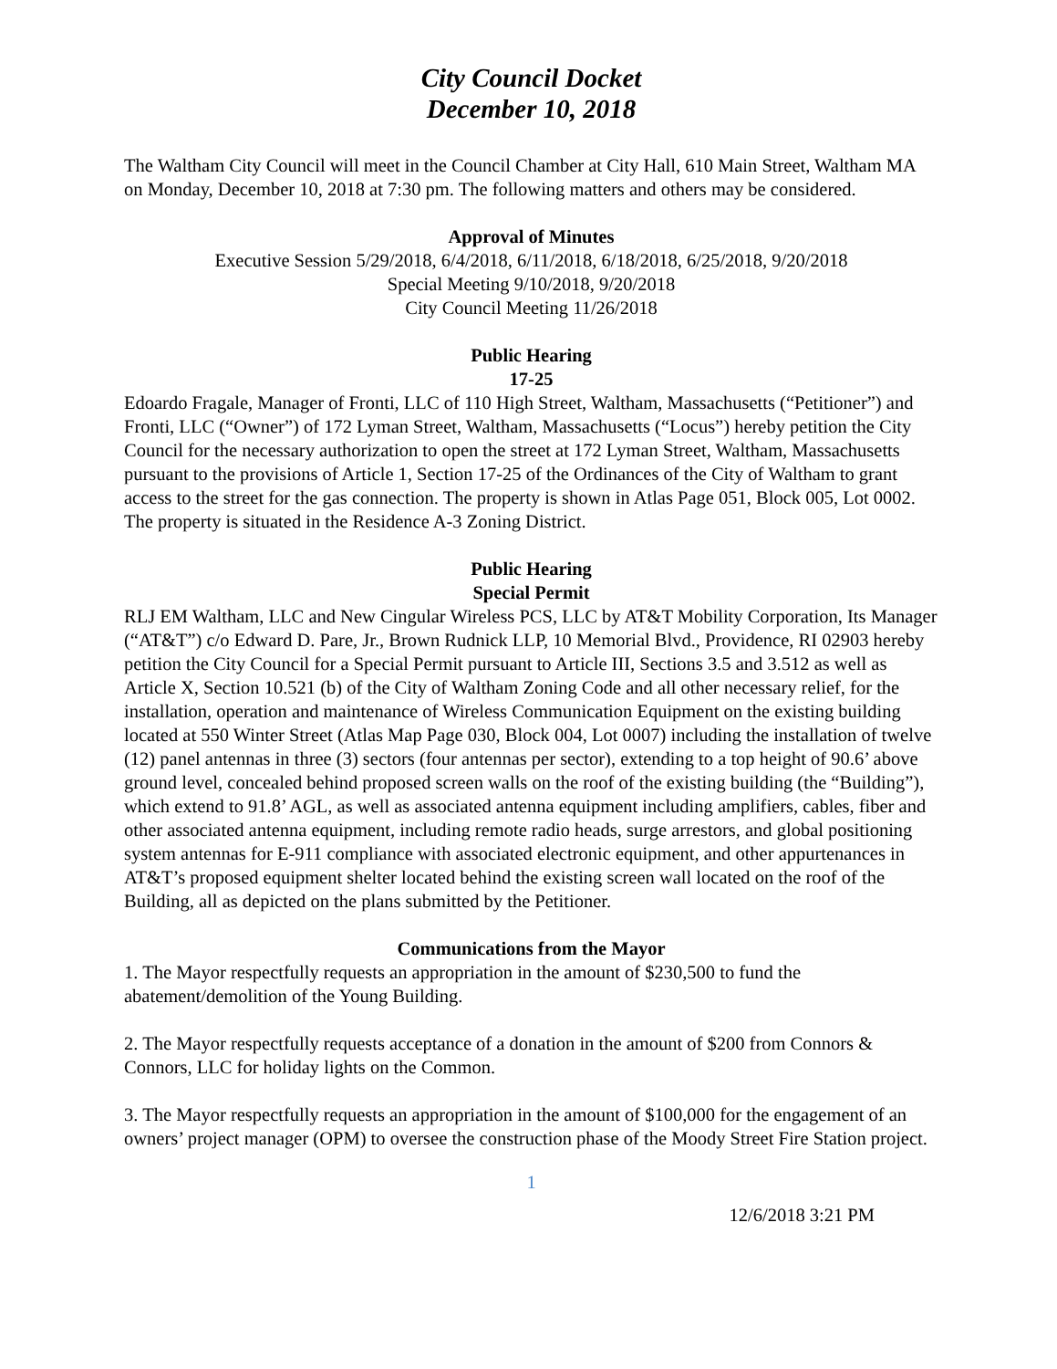City Council Docket
December 10, 2018
The Waltham City Council will meet in the Council Chamber at City Hall, 610 Main Street, Waltham MA on Monday, December 10, 2018 at 7:30 pm. The following matters and others may be considered.
Approval of Minutes
Executive Session 5/29/2018, 6/4/2018, 6/11/2018, 6/18/2018, 6/25/2018, 9/20/2018
Special Meeting 9/10/2018, 9/20/2018
City Council Meeting 11/26/2018
Public Hearing
17-25
Edoardo Fragale, Manager of Fronti, LLC of 110 High Street, Waltham, Massachusetts (“Petitioner”) and Fronti, LLC (“Owner”) of 172 Lyman Street, Waltham, Massachusetts (“Locus”) hereby petition the City Council for the necessary authorization to open the street at 172 Lyman Street, Waltham, Massachusetts pursuant to the provisions of Article 1, Section 17-25 of the Ordinances of the City of Waltham to grant access to the street for the gas connection. The property is shown in Atlas Page 051, Block 005, Lot 0002. The property is situated in the Residence A-3 Zoning District.
Public Hearing
Special Permit
RLJ EM Waltham, LLC and New Cingular Wireless PCS, LLC by AT&T Mobility Corporation, Its Manager (“AT&T”) c/o Edward D. Pare, Jr., Brown Rudnick LLP, 10 Memorial Blvd., Providence, RI 02903 hereby petition the City Council for a Special Permit pursuant to Article III, Sections 3.5 and 3.512 as well as Article X, Section 10.521 (b) of the City of Waltham Zoning Code and all other necessary relief, for the installation, operation and maintenance of Wireless Communication Equipment on the existing building located at 550 Winter Street (Atlas Map Page 030, Block 004, Lot 0007) including the installation of twelve (12) panel antennas in three (3) sectors (four antennas per sector), extending to a top height of 90.6’ above ground level, concealed behind proposed screen walls on the roof of the existing building (the “Building”), which extend to 91.8’ AGL, as well as associated antenna equipment including amplifiers, cables, fiber and other associated antenna equipment, including remote radio heads, surge arrestors, and global positioning system antennas for E-911 compliance with associated electronic equipment, and other appurtenances in AT&T’s proposed equipment shelter located behind the existing screen wall located on the roof of the Building, all as depicted on the plans submitted by the Petitioner.
Communications from the Mayor
1. The Mayor respectfully requests an appropriation in the amount of $230,500 to fund the abatement/demolition of the Young Building.
2. The Mayor respectfully requests acceptance of a donation in the amount of $200 from Connors & Connors, LLC for holiday lights on the Common.
3. The Mayor respectfully requests an appropriation in the amount of $100,000 for the engagement of an owners’ project manager (OPM) to oversee the construction phase of the Moody Street Fire Station project.
1
12/6/2018 3:21 PM